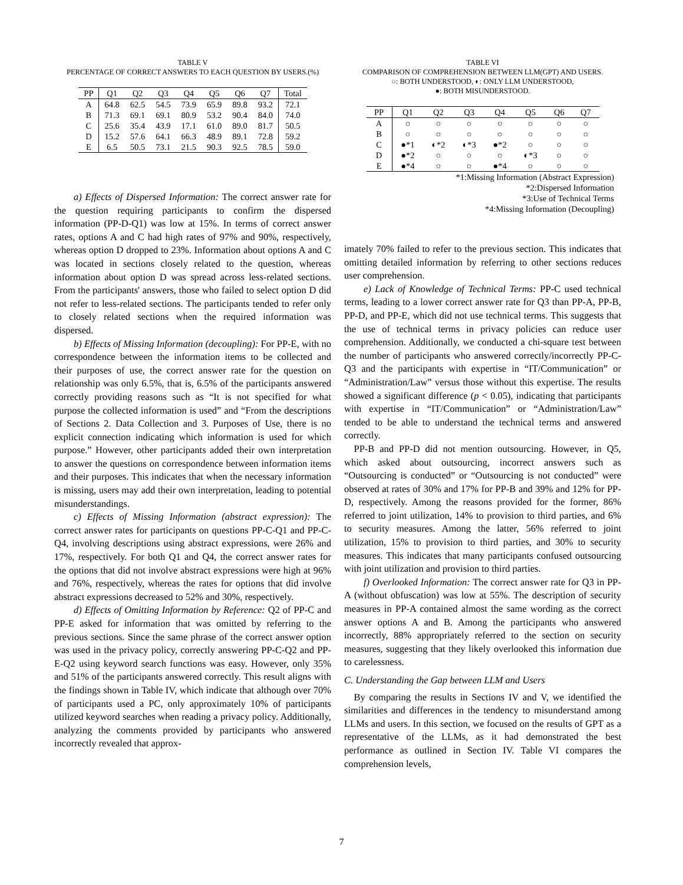TABLE V
PERCENTAGE OF CORRECT ANSWERS TO EACH QUESTION BY USERS.(%)
| PP | Q1 | Q2 | Q3 | Q4 | Q5 | Q6 | Q7 | Total |
| --- | --- | --- | --- | --- | --- | --- | --- | --- |
| A | 64.8 | 62.5 | 54.5 | 73.9 | 65.9 | 89.8 | 93.2 | 72.1 |
| B | 71.3 | 69.1 | 69.1 | 80.9 | 53.2 | 90.4 | 84.0 | 74.0 |
| C | 25.6 | 35.4 | 43.9 | 17.1 | 61.0 | 89.0 | 81.7 | 50.5 |
| D | 15.2 | 57.6 | 64.1 | 66.3 | 48.9 | 89.1 | 72.8 | 59.2 |
| E | 6.5 | 50.5 | 73.1 | 21.5 | 90.3 | 92.5 | 78.5 | 59.0 |
a) Effects of Dispersed Information: The correct answer rate for the question requiring participants to confirm the dispersed information (PP-D-Q1) was low at 15%. In terms of correct answer rates, options A and C had high rates of 97% and 90%, respectively, whereas option D dropped to 23%. Information about options A and C was located in sections closely related to the question, whereas information about option D was spread across less-related sections. From the participants' answers, those who failed to select option D did not refer to less-related sections. The participants tended to refer only to closely related sections when the required information was dispersed.
b) Effects of Missing Information (decoupling): For PP-E, with no correspondence between the information items to be collected and their purposes of use, the correct answer rate for the question on relationship was only 6.5%, that is, 6.5% of the participants answered correctly providing reasons such as “It is not specified for what purpose the collected information is used” and “From the descriptions of Sections 2. Data Collection and 3. Purposes of Use, there is no explicit connection indicating which information is used for which purpose.” However, other participants added their own interpretation to answer the questions on correspondence between information items and their purposes. This indicates that when the necessary information is missing, users may add their own interpretation, leading to potential misunderstandings.
c) Effects of Missing Information (abstract expression): The correct answer rates for participants on questions PP-C-Q1 and PP-C-Q4, involving descriptions using abstract expressions, were 26% and 17%, respectively. For both Q1 and Q4, the correct answer rates for the options that did not involve abstract expressions were high at 96% and 76%, respectively, whereas the rates for options that did involve abstract expressions decreased to 52% and 30%, respectively.
d) Effects of Omitting Information by Reference: Q2 of PP-C and PP-E asked for information that was omitted by referring to the previous sections. Since the same phrase of the correct answer option was used in the privacy policy, correctly answering PP-C-Q2 and PP-E-Q2 using keyword search functions was easy. However, only 35% and 51% of the participants answered correctly. This result aligns with the findings shown in Table IV, which indicate that although over 70% of participants used a PC, only approximately 10% of participants utilized keyword searches when reading a privacy policy. Additionally, analyzing the comments provided by participants who answered incorrectly revealed that approx-
TABLE VI
COMPARISON OF COMPREHENSION BETWEEN LLM(GPT) AND USERS.
○: BOTH UNDERSTOOD, ◐: ONLY LLM UNDERSTOOD,
●: BOTH MISUNDERSTOOD.
| PP | Q1 | Q2 | Q3 | Q4 | Q5 | Q6 | Q7 |
| --- | --- | --- | --- | --- | --- | --- | --- |
| A | ○ | ○ | ○ | ○ | ○ | ○ | ○ |
| B | ○ | ○ | ○ | ○ | ○ | ○ | ○ |
| C | ●*1 | ◐*2 | ◐*3 | ●*2 | ○ | ○ | ○ |
| D | ●*2 | ○ | ○ | ○ | ◐*3 | ○ | ○ |
| E | ●*4 | ○ | ○ | ●*4 | ○ | ○ | ○ |
*1:Missing Information (Abstract Expression)
*2:Dispersed Information
*3:Use of Technical Terms
*4:Missing Information (Decoupling)
imately 70% failed to refer to the previous section. This indicates that omitting detailed information by referring to other sections reduces user comprehension.
e) Lack of Knowledge of Technical Terms: PP-C used technical terms, leading to a lower correct answer rate for Q3 than PP-A, PP-B, PP-D, and PP-E, which did not use technical terms. This suggests that the use of technical terms in privacy policies can reduce user comprehension. Additionally, we conducted a chi-square test between the number of participants who answered correctly/incorrectly PP-C-Q3 and the participants with expertise in “IT/Communication” or “Administration/Law” versus those without this expertise. The results showed a significant difference (p < 0.05), indicating that participants with expertise in “IT/Communication” or “Administration/Law” tended to be able to understand the technical terms and answered correctly.
PP-B and PP-D did not mention outsourcing. However, in Q5, which asked about outsourcing, incorrect answers such as “Outsourcing is conducted” or “Outsourcing is not conducted” were observed at rates of 30% and 17% for PP-B and 39% and 12% for PP-D, respectively. Among the reasons provided for the former, 86% referred to joint utilization, 14% to provision to third parties, and 6% to security measures. Among the latter, 56% referred to joint utilization, 15% to provision to third parties, and 30% to security measures. This indicates that many participants confused outsourcing with joint utilization and provision to third parties.
f) Overlooked Information: The correct answer rate for Q3 in PP-A (without obfuscation) was low at 55%. The description of security measures in PP-A contained almost the same wording as the correct answer options A and B. Among the participants who answered incorrectly, 88% appropriately referred to the section on security measures, suggesting that they likely overlooked this information due to carelessness.
C. Understanding the Gap between LLM and Users
By comparing the results in Sections IV and V, we identified the similarities and differences in the tendency to misunderstand among LLMs and users. In this section, we focused on the results of GPT as a representative of the LLMs, as it had demonstrated the best performance as outlined in Section IV. Table VI compares the comprehension levels,
7